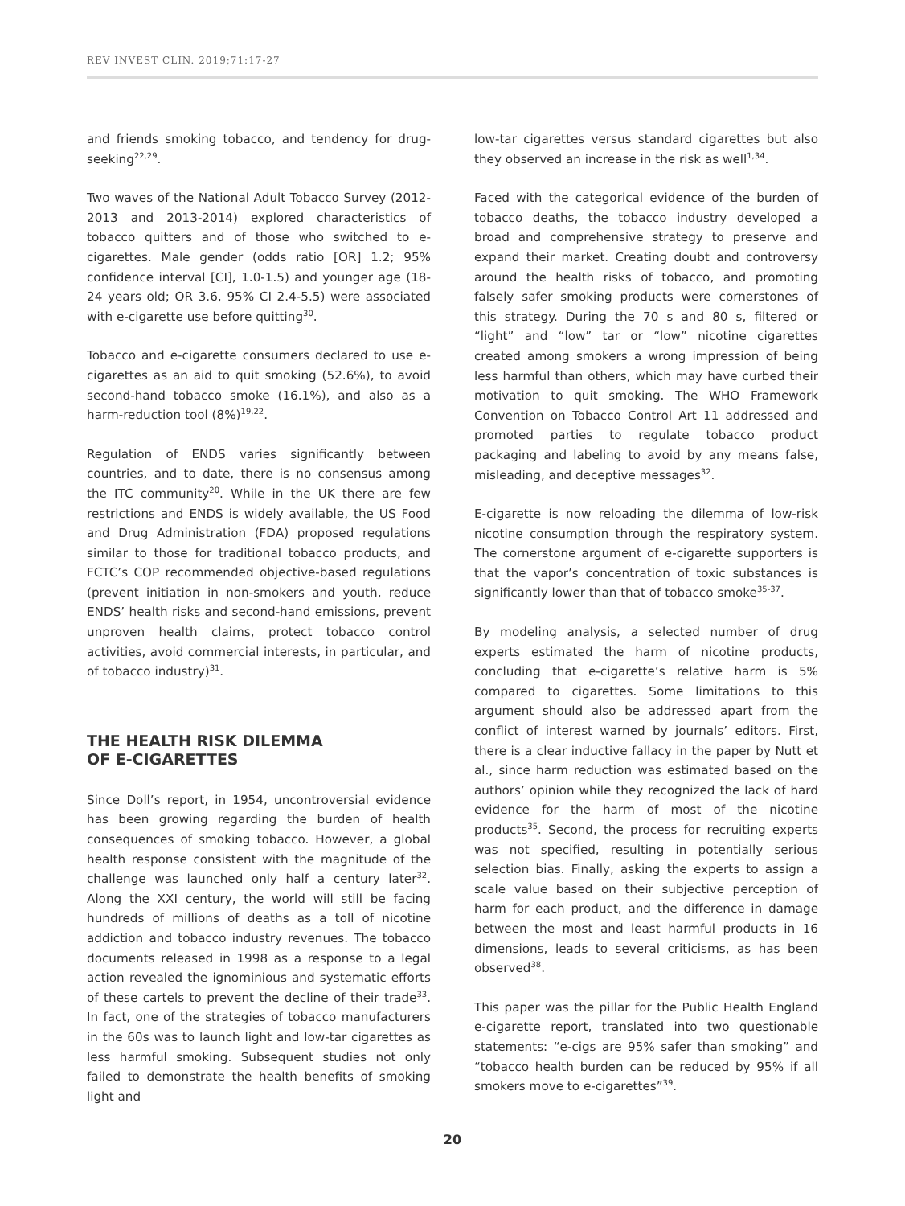REV INVEST CLIN. 2019;71:17-27
and friends smoking tobacco, and tendency for drug-seeking<sup>22,29</sup>.
Two waves of the National Adult Tobacco Survey (2012-2013 and 2013-2014) explored characteristics of tobacco quitters and of those who switched to e-cigarettes. Male gender (odds ratio [OR] 1.2; 95% confidence interval [CI], 1.0-1.5) and younger age (18-24 years old; OR 3.6, 95% CI 2.4-5.5) were associated with e-cigarette use before quitting<sup>30</sup>.
Tobacco and e-cigarette consumers declared to use e-cigarettes as an aid to quit smoking (52.6%), to avoid second-hand tobacco smoke (16.1%), and also as a harm-reduction tool (8%)<sup>19,22</sup>.
Regulation of ENDS varies significantly between countries, and to date, there is no consensus among the ITC community<sup>20</sup>. While in the UK there are few restrictions and ENDS is widely available, the US Food and Drug Administration (FDA) proposed regulations similar to those for traditional tobacco products, and FCTC’s COP recommended objective-based regulations (prevent initiation in non-smokers and youth, reduce ENDS’ health risks and second-hand emissions, prevent unproven health claims, protect tobacco control activities, avoid commercial interests, in particular, and of tobacco industry)<sup>31</sup>.
THE HEALTH RISK DILEMMA
OF E-CIGARETTES
Since Doll’s report, in 1954, uncontroversial evidence has been growing regarding the burden of health consequences of smoking tobacco. However, a global health response consistent with the magnitude of the challenge was launched only half a century later<sup>32</sup>. Along the XXI century, the world will still be facing hundreds of millions of deaths as a toll of nicotine addiction and tobacco industry revenues. The tobacco documents released in 1998 as a response to a legal action revealed the ignominious and systematic efforts of these cartels to prevent the decline of their trade<sup>33</sup>. In fact, one of the strategies of tobacco manufacturers in the 60s was to launch light and low-tar cigarettes as less harmful smoking. Subsequent studies not only failed to demonstrate the health benefits of smoking light and
low-tar cigarettes versus standard cigarettes but also they observed an increase in the risk as well<sup>1,34</sup>.
Faced with the categorical evidence of the burden of tobacco deaths, the tobacco industry developed a broad and comprehensive strategy to preserve and expand their market. Creating doubt and controversy around the health risks of tobacco, and promoting falsely safer smoking products were cornerstones of this strategy. During the 70 s and 80 s, filtered or “light” and “low” tar or “low” nicotine cigarettes created among smokers a wrong impression of being less harmful than others, which may have curbed their motivation to quit smoking. The WHO Framework Convention on Tobacco Control Art 11 addressed and promoted parties to regulate tobacco product packaging and labeling to avoid by any means false, misleading, and deceptive messages<sup>32</sup>.
E-cigarette is now reloading the dilemma of low-risk nicotine consumption through the respiratory system. The cornerstone argument of e-cigarette supporters is that the vapor’s concentration of toxic substances is significantly lower than that of tobacco smoke<sup>35-37</sup>.
By modeling analysis, a selected number of drug experts estimated the harm of nicotine products, concluding that e-cigarette’s relative harm is 5% compared to cigarettes. Some limitations to this argument should also be addressed apart from the conflict of interest warned by journals’ editors. First, there is a clear inductive fallacy in the paper by Nutt et al., since harm reduction was estimated based on the authors’ opinion while they recognized the lack of hard evidence for the harm of most of the nicotine products<sup>35</sup>. Second, the process for recruiting experts was not specified, resulting in potentially serious selection bias. Finally, asking the experts to assign a scale value based on their subjective perception of harm for each product, and the difference in damage between the most and least harmful products in 16 dimensions, leads to several criticisms, as has been observed<sup>38</sup>.
This paper was the pillar for the Public Health England e-cigarette report, translated into two questionable statements: “e-cigs are 95% safer than smoking” and “tobacco health burden can be reduced by 95% if all smokers move to e-cigarettes”<sup>39</sup>.
20